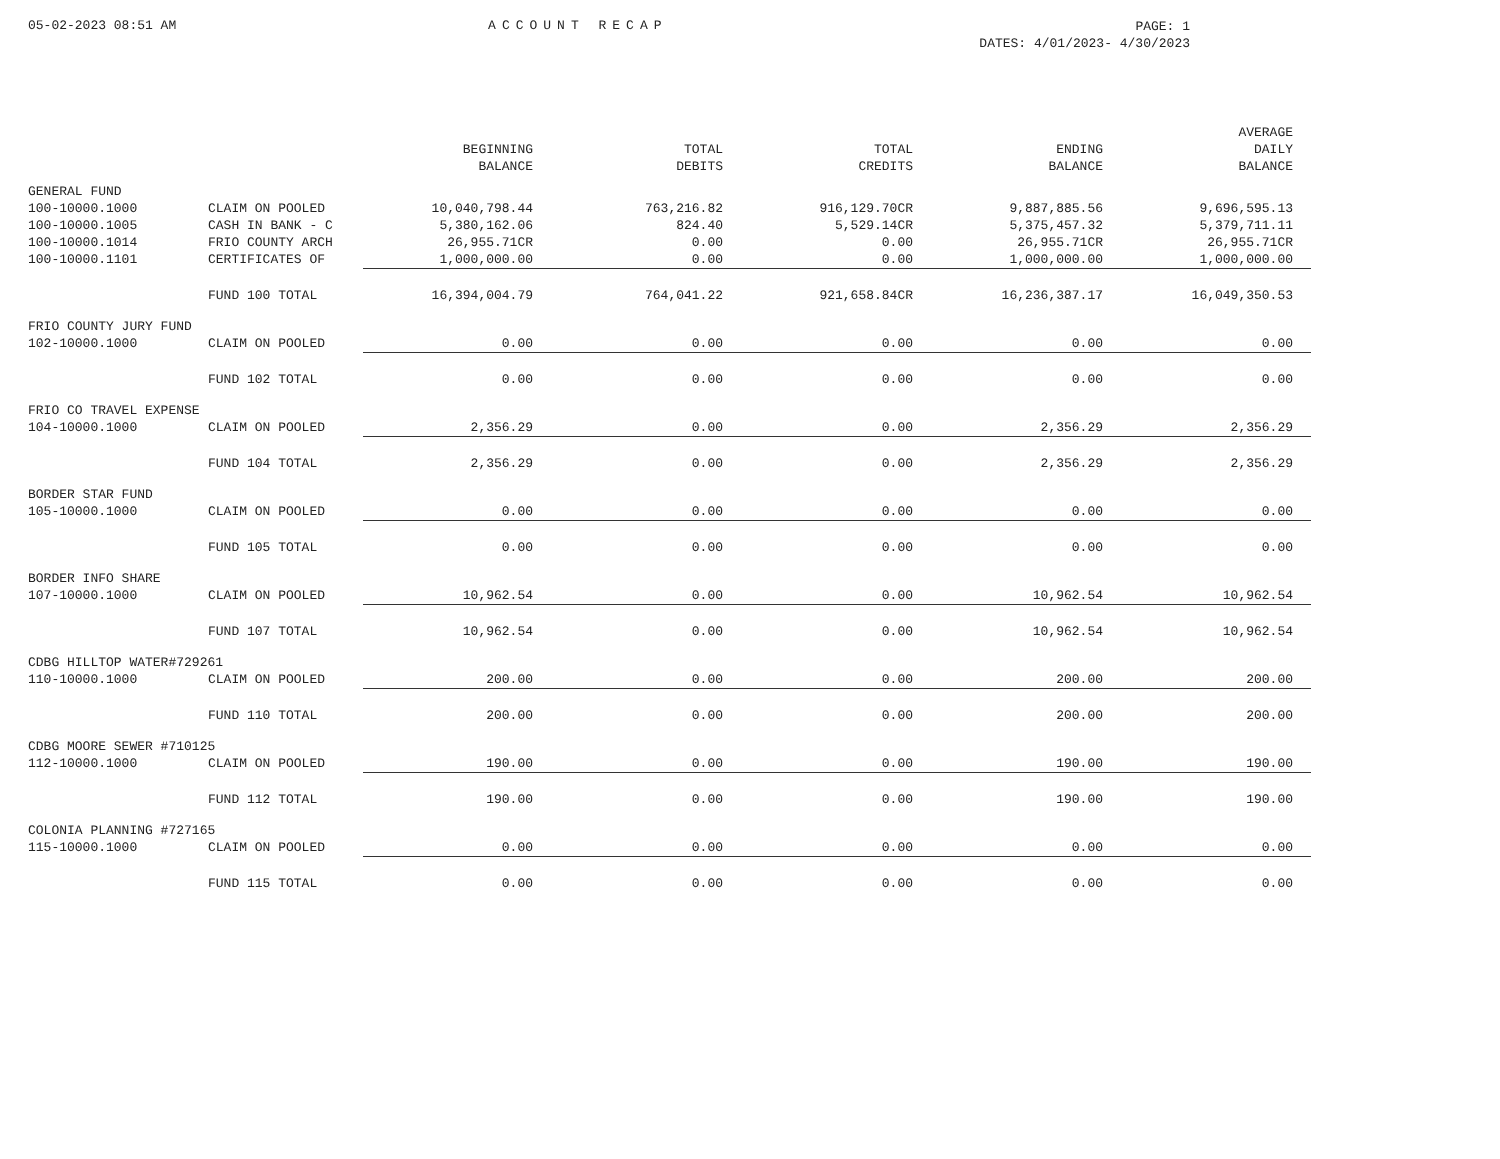05-02-2023 08:51 AM ACCOUNT RECAP
PAGE: 1
DATES: 4/01/2023- 4/30/2023
| | | BEGINNING BALANCE | TOTAL DEBITS | TOTAL CREDITS | ENDING BALANCE | AVERAGE DAILY BALANCE |
| --- | --- | --- | --- | --- | --- | --- |
| GENERAL FUND | | | | | | |
| 100-10000.1000 | CLAIM ON POOLED | 10,040,798.44 | 763,216.82 | 916,129.70CR | 9,887,885.56 | 9,696,595.13 |
| 100-10000.1005 | CASH IN BANK - C | 5,380,162.06 | 824.40 | 5,529.14CR | 5,375,457.32 | 5,379,711.11 |
| 100-10000.1014 | FRIO COUNTY ARCH | 26,955.71CR | 0.00 | 0.00 | 26,955.71CR | 26,955.71CR |
| 100-10000.1101 | CERTIFICATES OF | 1,000,000.00 | 0.00 | 0.00 | 1,000,000.00 | 1,000,000.00 |
| | FUND 100 TOTAL | 16,394,004.79 | 764,041.22 | 921,658.84CR | 16,236,387.17 | 16,049,350.53 |
| FRIO COUNTY JURY FUND | | | | | | |
| 102-10000.1000 | CLAIM ON POOLED | 0.00 | 0.00 | 0.00 | 0.00 | 0.00 |
| | FUND 102 TOTAL | 0.00 | 0.00 | 0.00 | 0.00 | 0.00 |
| FRIO CO TRAVEL EXPENSE | | | | | | |
| 104-10000.1000 | CLAIM ON POOLED | 2,356.29 | 0.00 | 0.00 | 2,356.29 | 2,356.29 |
| | FUND 104 TOTAL | 2,356.29 | 0.00 | 0.00 | 2,356.29 | 2,356.29 |
| BORDER STAR FUND | | | | | | |
| 105-10000.1000 | CLAIM ON POOLED | 0.00 | 0.00 | 0.00 | 0.00 | 0.00 |
| | FUND 105 TOTAL | 0.00 | 0.00 | 0.00 | 0.00 | 0.00 |
| BORDER INFO SHARE | | | | | | |
| 107-10000.1000 | CLAIM ON POOLED | 10,962.54 | 0.00 | 0.00 | 10,962.54 | 10,962.54 |
| | FUND 107 TOTAL | 10,962.54 | 0.00 | 0.00 | 10,962.54 | 10,962.54 |
| CDBG HILLTOP WATER#729261 | | | | | | |
| 110-10000.1000 | CLAIM ON POOLED | 200.00 | 0.00 | 0.00 | 200.00 | 200.00 |
| | FUND 110 TOTAL | 200.00 | 0.00 | 0.00 | 200.00 | 200.00 |
| CDBG MOORE SEWER #710125 | | | | | | |
| 112-10000.1000 | CLAIM ON POOLED | 190.00 | 0.00 | 0.00 | 190.00 | 190.00 |
| | FUND 112 TOTAL | 190.00 | 0.00 | 0.00 | 190.00 | 190.00 |
| COLONIA PLANNING #727165 | | | | | | |
| 115-10000.1000 | CLAIM ON POOLED | 0.00 | 0.00 | 0.00 | 0.00 | 0.00 |
| | FUND 115 TOTAL | 0.00 | 0.00 | 0.00 | 0.00 | 0.00 |